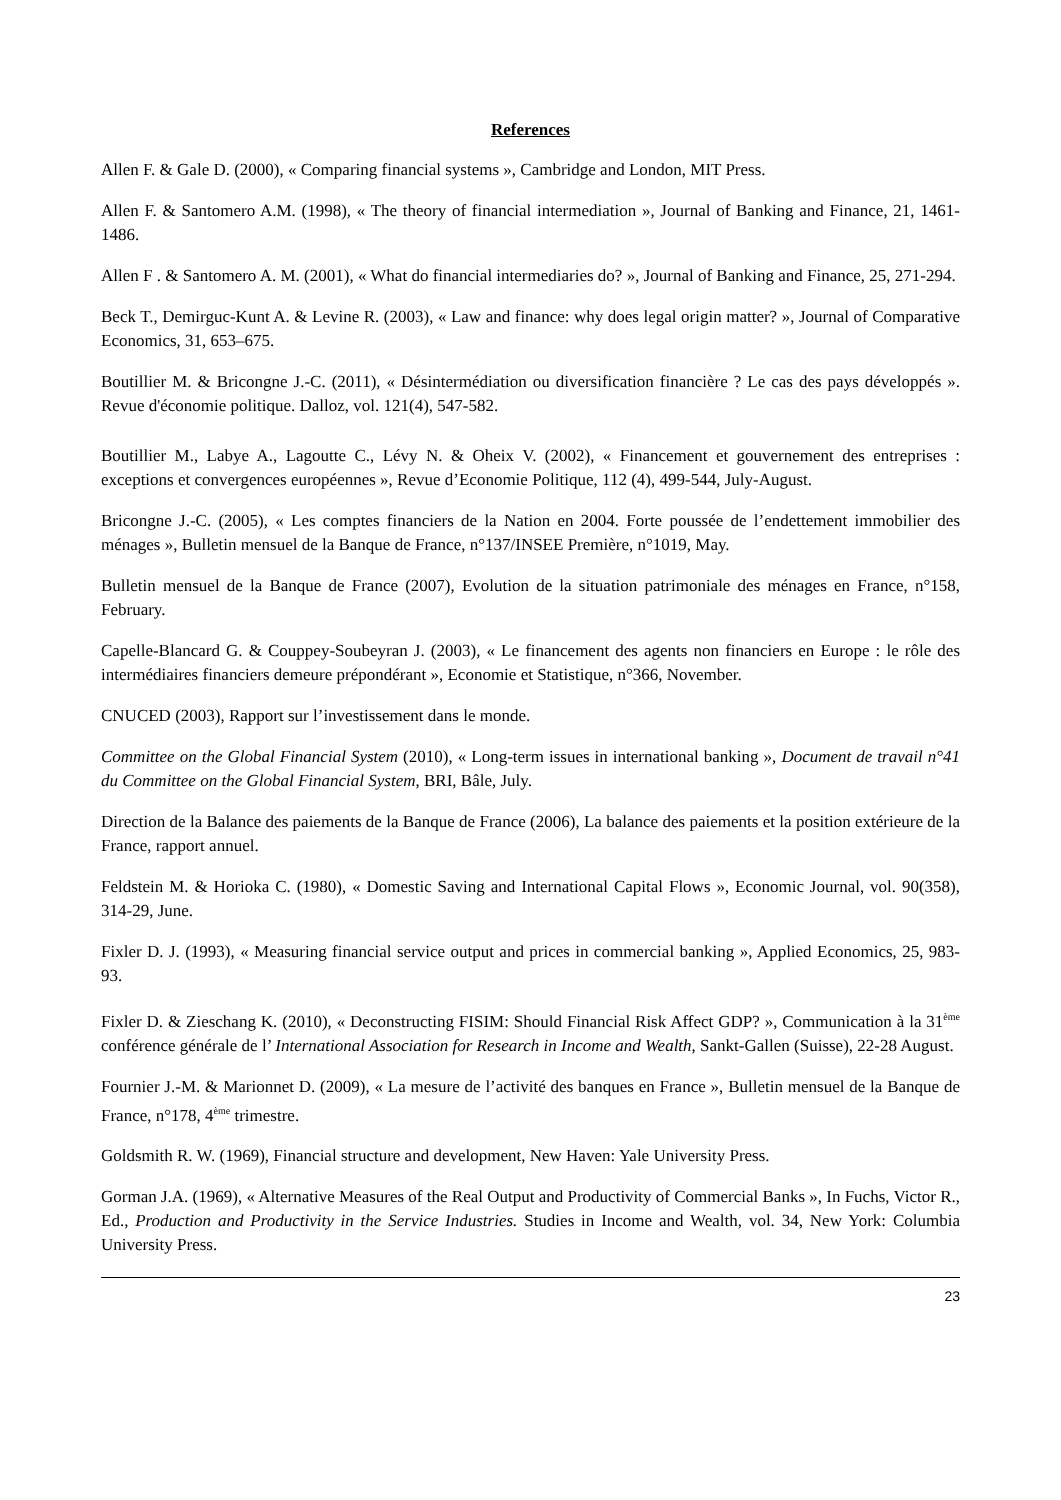References
Allen F. & Gale D. (2000), « Comparing financial systems », Cambridge and London, MIT Press.
Allen F. & Santomero A.M. (1998), « The theory of financial intermediation », Journal of Banking and Finance, 21, 1461-1486.
Allen F . & Santomero A. M. (2001), « What do financial intermediaries do? », Journal of Banking and Finance, 25, 271-294.
Beck T., Demirguc-Kunt A. & Levine R. (2003), « Law and finance: why does legal origin matter? », Journal of Comparative Economics, 31, 653–675.
Boutillier M. & Bricongne J.-C. (2011), « Désintermédiation ou diversification financière ? Le cas des pays développés ». Revue d'économie politique. Dalloz, vol. 121(4), 547-582.
Boutillier M., Labye A., Lagoutte C., Lévy N. & Oheix V. (2002), « Financement et gouvernement des entreprises : exceptions et convergences européennes », Revue d’Economie Politique, 112 (4), 499-544, July-August.
Bricongne J.-C. (2005), « Les comptes financiers de la Nation en 2004. Forte poussée de l’endettement immobilier des ménages », Bulletin mensuel de la Banque de France, n°137/INSEE Première, n°1019, May.
Bulletin mensuel de la Banque de France (2007), Evolution de la situation patrimoniale des ménages en France, n°158, February.
Capelle-Blancard G. & Couppey-Soubeyran J. (2003), « Le financement des agents non financiers en Europe : le rôle des intermédiaires financiers demeure prépondérant », Economie et Statistique, n°366, November.
CNUCED (2003), Rapport sur l’investissement dans le monde.
Committee on the Global Financial System (2010), « Long-term issues in international banking », Document de travail n°41 du Committee on the Global Financial System, BRI, Bâle, July.
Direction de la Balance des paiements de la Banque de France (2006), La balance des paiements et la position extérieure de la France, rapport annuel.
Feldstein M. & Horioka C. (1980), « Domestic Saving and International Capital Flows », Economic Journal, vol. 90(358), 314-29, June.
Fixler D. J. (1993), « Measuring financial service output and prices in commercial banking », Applied Economics, 25, 983-93.
Fixler D. & Zieschang K. (2010), « Deconstructing FISIM: Should Financial Risk Affect GDP? », Communication à la 31<sup>ème</sup> conférence générale de l’ International Association for Research in Income and Wealth, Sankt-Gallen (Suisse), 22-28 August.
Fournier J.-M. & Marionnet D. (2009), « La mesure de l’activité des banques en France », Bulletin mensuel de la Banque de France, n°178, 4<sup>ème</sup> trimestre.
Goldsmith R. W. (1969), Financial structure and development, New Haven: Yale University Press.
Gorman J.A. (1969), « Alternative Measures of the Real Output and Productivity of Commercial Banks », In Fuchs, Victor R., Ed., Production and Productivity in the Service Industries. Studies in Income and Wealth, vol. 34, New York: Columbia University Press.
23